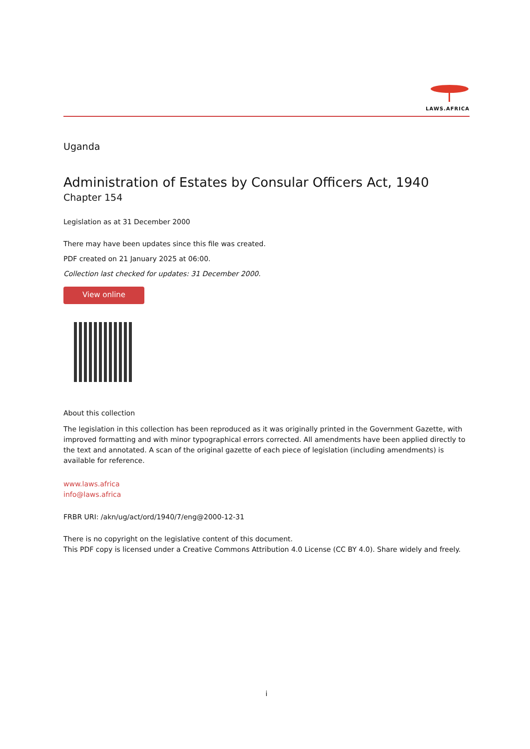LAWS.AFRICA
Uganda
Administration of Estates by Consular Officers Act, 1940
Chapter 154
Legislation as at 31 December 2000
There may have been updates since this file was created.
PDF created on 21 January 2025 at 06:00.
Collection last checked for updates: 31 December 2000.
View online
About this collection
The legislation in this collection has been reproduced as it was originally printed in the Government Gazette, with improved formatting and with minor typographical errors corrected. All amendments have been applied directly to the text and annotated. A scan of the original gazette of each piece of legislation (including amendments) is available for reference.
www.laws.africa
info@laws.africa
FRBR URI: /akn/ug/act/ord/1940/7/eng@2000-12-31
There is no copyright on the legislative content of this document.
This PDF copy is licensed under a Creative Commons Attribution 4.0 License (CC BY 4.0). Share widely and freely.
i